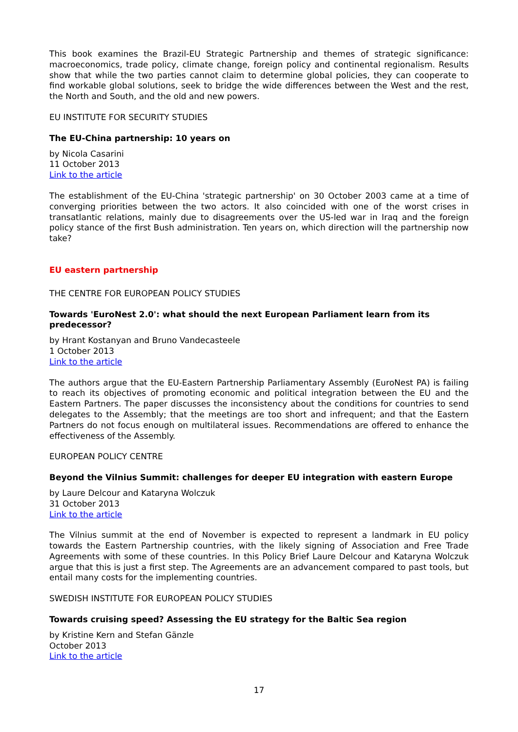This book examines the Brazil-EU Strategic Partnership and themes of strategic significance: macroeconomics, trade policy, climate change, foreign policy and continental regionalism. Results show that while the two parties cannot claim to determine global policies, they can cooperate to find workable global solutions, seek to bridge the wide differences between the West and the rest, the North and South, and the old and new powers.
EU INSTITUTE FOR SECURITY STUDIES
The EU-China partnership: 10 years on
by Nicola Casarini
11 October 2013
Link to the article
The establishment of the EU-China 'strategic partnership' on 30 October 2003 came at a time of converging priorities between the two actors. It also coincided with one of the worst crises in transatlantic relations, mainly due to disagreements over the US-led war in Iraq and the foreign policy stance of the first Bush administration. Ten years on, which direction will the partnership now take?
EU eastern partnership
THE CENTRE FOR EUROPEAN POLICY STUDIES
Towards 'EuroNest 2.0': what should the next European Parliament learn from its predecessor?
by Hrant Kostanyan and Bruno Vandecasteele
1 October 2013
Link to the article
The authors argue that the EU-Eastern Partnership Parliamentary Assembly (EuroNest PA) is failing to reach its objectives of promoting economic and political integration between the EU and the Eastern Partners. The paper discusses the inconsistency about the conditions for countries to send delegates to the Assembly; that the meetings are too short and infrequent; and that the Eastern Partners do not focus enough on multilateral issues. Recommendations are offered to enhance the effectiveness of the Assembly.
EUROPEAN POLICY CENTRE
Beyond the Vilnius Summit: challenges for deeper EU integration with eastern Europe
by Laure Delcour and Kataryna Wolczuk
31 October 2013
Link to the article
The Vilnius summit at the end of November is expected to represent a landmark in EU policy towards the Eastern Partnership countries, with the likely signing of Association and Free Trade Agreements with some of these countries. In this Policy Brief Laure Delcour and Kataryna Wolczuk argue that this is just a first step. The Agreements are an advancement compared to past tools, but entail many costs for the implementing countries.
SWEDISH INSTITUTE FOR EUROPEAN POLICY STUDIES
Towards cruising speed? Assessing the EU strategy for the Baltic Sea region
by Kristine Kern and Stefan Gänzle
October 2013
Link to the article
17